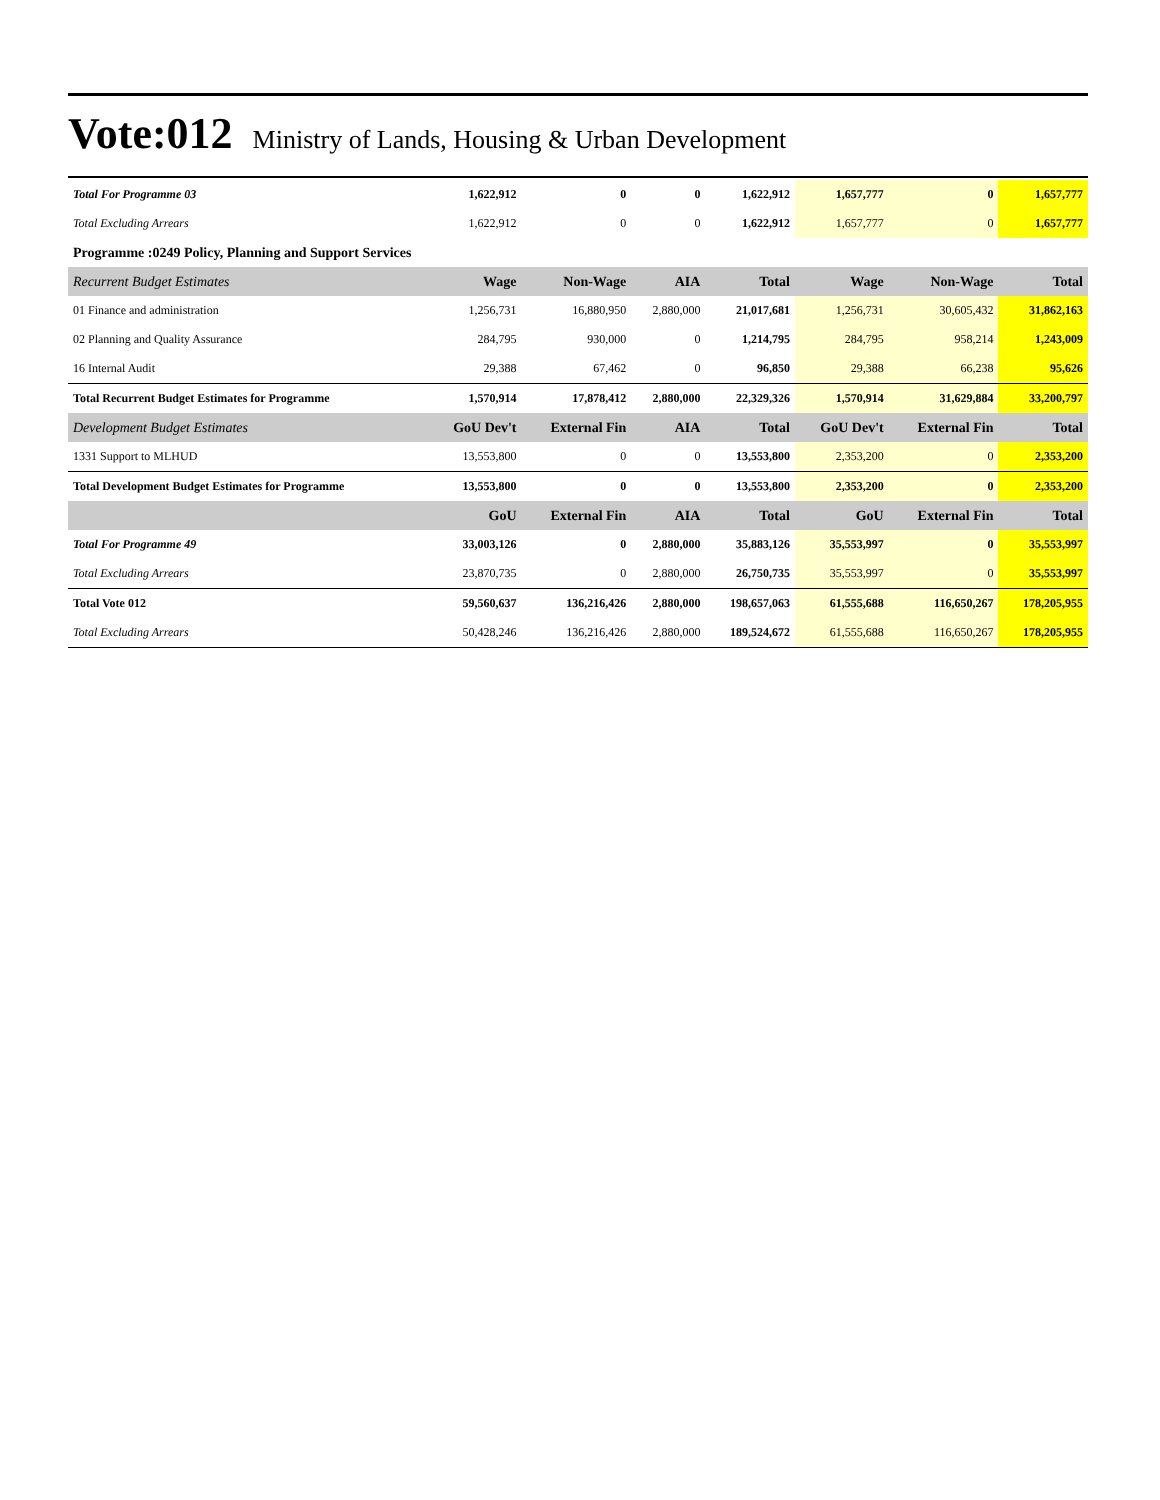Vote:012 Ministry of Lands, Housing & Urban Development
| Total For Programme 03 | 1,622,912 | 0 | 0 | 1,622,912 | 1,657,777 | 0 | 1,657,777 |
| Total Excluding Arrears | 1,622,912 | 0 | 0 | 1,622,912 | 1,657,777 | 0 | 1,657,777 |
| Programme :0249 Policy, Planning and Support Services | | | | | | | |
| Recurrent Budget Estimates | Wage | Non-Wage | AIA | Total | Wage | Non-Wage | Total |
| 01 Finance and administration | 1,256,731 | 16,880,950 | 2,880,000 | 21,017,681 | 1,256,731 | 30,605,432 | 31,862,163 |
| 02 Planning and Quality Assurance | 284,795 | 930,000 | 0 | 1,214,795 | 284,795 | 958,214 | 1,243,009 |
| 16 Internal Audit | 29,388 | 67,462 | 0 | 96,850 | 29,388 | 66,238 | 95,626 |
| Total Recurrent Budget Estimates for Programme | 1,570,914 | 17,878,412 | 2,880,000 | 22,329,326 | 1,570,914 | 31,629,884 | 33,200,797 |
| Development Budget Estimates | GoU Dev't | External Fin | AIA | Total | GoU Dev't | External Fin | Total |
| 1331 Support to MLHUD | 13,553,800 | 0 | 0 | 13,553,800 | 2,353,200 | 0 | 2,353,200 |
| Total Development Budget Estimates for Programme | 13,553,800 | 0 | 0 | 13,553,800 | 2,353,200 | 0 | 2,353,200 |
| | GoU | External Fin | AIA | Total | GoU | External Fin | Total |
| Total For Programme 49 | 33,003,126 | 0 | 2,880,000 | 35,883,126 | 35,553,997 | 0 | 35,553,997 |
| Total Excluding Arrears | 23,870,735 | 0 | 2,880,000 | 26,750,735 | 35,553,997 | 0 | 35,553,997 |
| Total Vote 012 | 59,560,637 | 136,216,426 | 2,880,000 | 198,657,063 | 61,555,688 | 116,650,267 | 178,205,955 |
| Total Excluding Arrears | 50,428,246 | 136,216,426 | 2,880,000 | 189,524,672 | 61,555,688 | 116,650,267 | 178,205,955 |